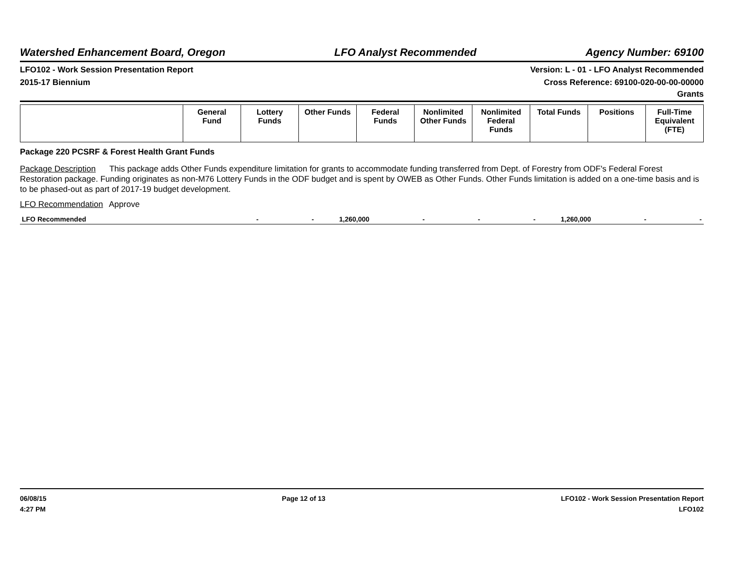Watershed Enhancement Board, Oregon LFO Analyst Recommended Agency Number: 69100
LFO102 - Work Session Presentation Report Version: L - 01 - LFO Analyst Recommended
2015-17 Biennium Cross Reference: 69100-020-00-00-00000
Grants
| | General Fund | Lottery Funds | Other Funds | Federal Funds | Nonlimited Other Funds | Nonlimited Federal Funds | Total Funds | Positions | Full-Time Equivalent (FTE) |
| --- | --- | --- | --- | --- | --- | --- | --- | --- | --- |
Package 220 PCSRF & Forest Health Grant Funds
Package Description This package adds Other Funds expenditure limitation for grants to accommodate funding transferred from Dept. of Forestry from ODF's Federal Forest Restoration package. Funding originates as non-M76 Lottery Funds in the ODF budget and is spent by OWEB as Other Funds. Other Funds limitation is added on a one-time basis and is to be phased-out as part of 2017-19 budget development.
LFO Recommendation Approve
| LFO Recommended | - | - | 1,260,000 | - | - | - | 1,260,000 | - | - |
06/08/15
4:27 PM Page 12 of 13 LFO102 - Work Session Presentation Report
LFO102